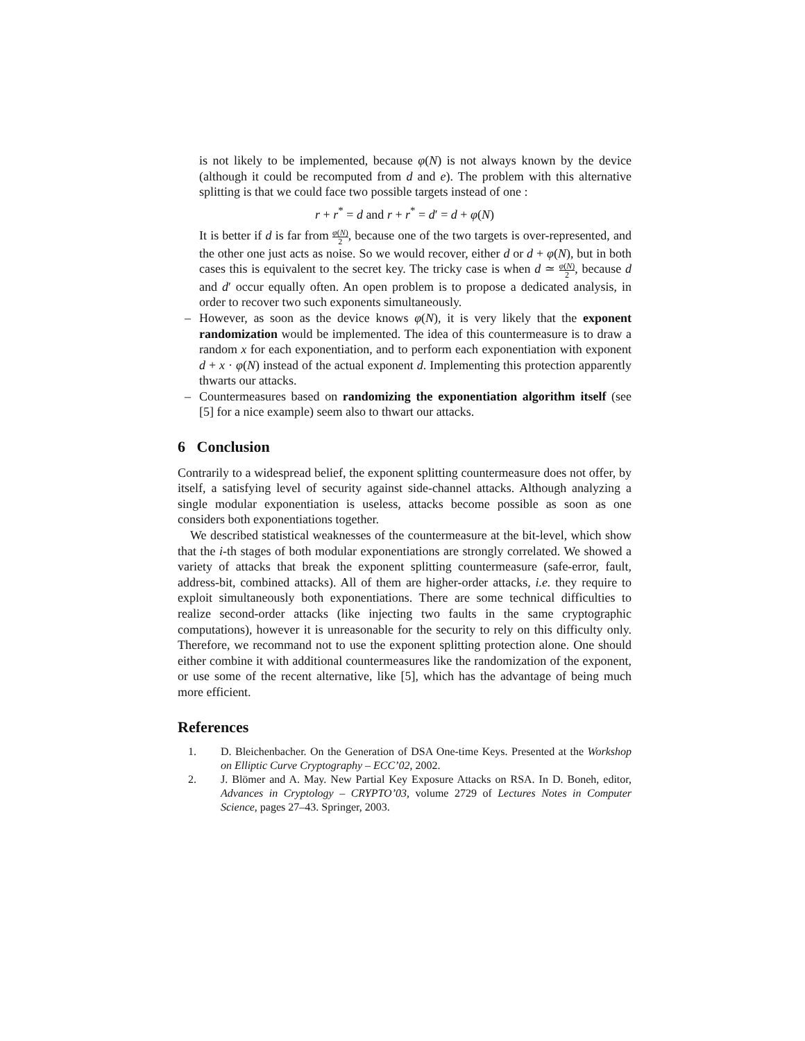is not likely to be implemented, because φ(N) is not always known by the device (although it could be recomputed from d and e). The problem with this alternative splitting is that we could face two possible targets instead of one :
r + r<sup>*</sup> = d and r + r<sup>*</sup> = d′ = d + φ(N)
It is better if d is far from φ(N) 2, because one of the two targets is over-represented, and the other one just acts as noise. So we would recover, either d or d + φ(N), but in both cases this is equivalent to the secret key. The tricky case is when d ≃ φ(N) 2, because d and d′ occur equally often. An open problem is to propose a dedicated analysis, in order to recover two such exponents simultaneously.
– However, as soon as the device knows φ(N), it is very likely that the exponent randomization would be implemented. The idea of this countermeasure is to draw a random x for each exponentiation, and to perform each exponentiation with exponent d + x · φ(N) instead of the actual exponent d. Implementing this protection apparently thwarts our attacks.
– Countermeasures based on randomizing the exponentiation algorithm itself (see [5] for a nice example) seem also to thwart our attacks.
6 Conclusion
Contrarily to a widespread belief, the exponent splitting countermeasure does not offer, by itself, a satisfying level of security against side-channel attacks. Although analyzing a single modular exponentiation is useless, attacks become possible as soon as one considers both exponentiations together.
We described statistical weaknesses of the countermeasure at the bit-level, which show that the i-th stages of both modular exponentiations are strongly correlated. We showed a variety of attacks that break the exponent splitting countermeasure (safe-error, fault, address-bit, combined attacks). All of them are higher-order attacks, i.e. they require to exploit simultaneously both exponentiations. There are some technical difficulties to realize second-order attacks (like injecting two faults in the same cryptographic computations), however it is unreasonable for the security to rely on this difficulty only. Therefore, we recommand not to use the exponent splitting protection alone. One should either combine it with additional countermeasures like the randomization of the exponent, or use some of the recent alternative, like [5], which has the advantage of being much more efficient.
References
1. D. Bleichenbacher. On the Generation of DSA One-time Keys. Presented at the Workshop on Elliptic Curve Cryptography – ECC’02, 2002.
2. J. Blömer and A. May. New Partial Key Exposure Attacks on RSA. In D. Boneh, editor, Advances in Cryptology – CRYPTO’03, volume 2729 of Lectures Notes in Computer Science, pages 27–43. Springer, 2003.